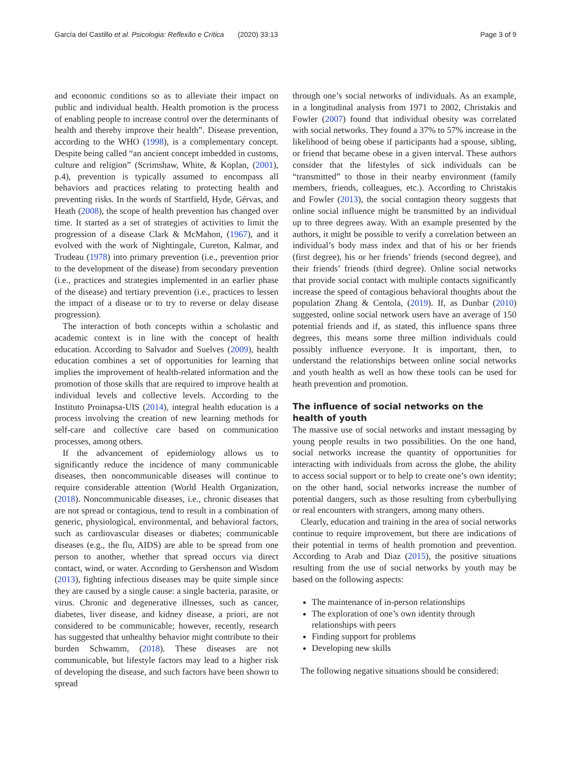García del Castillo et al. Psicologia: Reflexão e Crítica (2020) 33:13 Page 3 of 9
and economic conditions so as to alleviate their impact on public and individual health. Health promotion is the process of enabling people to increase control over the determinants of health and thereby improve their health”. Disease prevention, according to the WHO (1998), is a complementary concept. Despite being called “an ancient concept imbedded in customs, culture and religion” (Scrimshaw, White, & Koplan, (2001), p.4), prevention is typically assumed to encompass all behaviors and practices relating to protecting health and preventing risks. In the words of Startfield, Hyde, Gérvas, and Heath (2008), the scope of health prevention has changed over time. It started as a set of strategies of activities to limit the progression of a disease Clark & McMahon, (1967), and it evolved with the work of Nightingale, Cureton, Kalmar, and Trudeau (1978) into primary prevention (i.e., prevention prior to the development of the disease) from secondary prevention (i.e., practices and strategies implemented in an earlier phase of the disease) and tertiary prevention (i.e., practices to lessen the impact of a disease or to try to reverse or delay disease progression).
The interaction of both concepts within a scholastic and academic context is in line with the concept of health education. According to Salvador and Suelves (2009), health education combines a set of opportunities for learning that implies the improvement of health-related information and the promotion of those skills that are required to improve health at individual levels and collective levels. According to the Instituto Proinapsa-UIS (2014), integral health education is a process involving the creation of new learning methods for self-care and collective care based on communication processes, among others.
If the advancement of epidemiology allows us to significantly reduce the incidence of many communicable diseases, then noncommunicable diseases will continue to require considerable attention (World Health Organization, (2018). Noncommunicable diseases, i.e., chronic diseases that are not spread or contagious, tend to result in a combination of generic, physiological, environmental, and behavioral factors, such as cardiovascular diseases or diabetes; communicable diseases (e.g., the flu, AIDS) are able to be spread from one person to another, whether that spread occurs via direct contact, wind, or water. According to Gershenson and Wisdom (2013), fighting infectious diseases may be quite simple since they are caused by a single cause: a single bacteria, parasite, or virus. Chronic and degenerative illnesses, such as cancer, diabetes, liver disease, and kidney disease, a priori, are not considered to be communicable; however, recently, research has suggested that unhealthy behavior might contribute to their burden Schwamm, (2018). These diseases are not communicable, but lifestyle factors may lead to a higher risk of developing the disease, and such factors have been shown to spread
through one’s social networks of individuals. As an example, in a longitudinal analysis from 1971 to 2002, Christakis and Fowler (2007) found that individual obesity was correlated with social networks. They found a 37% to 57% increase in the likelihood of being obese if participants had a spouse, sibling, or friend that became obese in a given interval. These authors consider that the lifestyles of sick individuals can be “transmitted” to those in their nearby environment (family members, friends, colleagues, etc.). According to Christakis and Fowler (2013), the social contagion theory suggests that online social influence might be transmitted by an individual up to three degrees away. With an example presented by the authors, it might be possible to verify a correlation between an individual’s body mass index and that of his or her friends (first degree), his or her friends’ friends (second degree), and their friends’ friends (third degree). Online social networks that provide social contact with multiple contacts significantly increase the speed of contagious behavioral thoughts about the population Zhang & Centola, (2019). If, as Dunbar (2010) suggested, online social network users have an average of 150 potential friends and if, as stated, this influence spans three degrees, this means some three million individuals could possibly influence everyone. It is important, then, to understand the relationships between online social networks and youth health as well as how these tools can be used for heath prevention and promotion.
The influence of social networks on the health of youth
The massive use of social networks and instant messaging by young people results in two possibilities. On the one hand, social networks increase the quantity of opportunities for interacting with individuals from across the globe, the ability to access social support or to help to create one’s own identity; on the other hand, social networks increase the number of potential dangers, such as those resulting from cyberbullying or real encounters with strangers, among many others.
Clearly, education and training in the area of social networks continue to require improvement, but there are indications of their potential in terms of health promotion and prevention. According to Arab and Diaz (2015), the positive situations resulting from the use of social networks by youth may be based on the following aspects:
The maintenance of in-person relationships
The exploration of one’s own identity through relationships with peers
Finding support for problems
Developing new skills
The following negative situations should be considered: